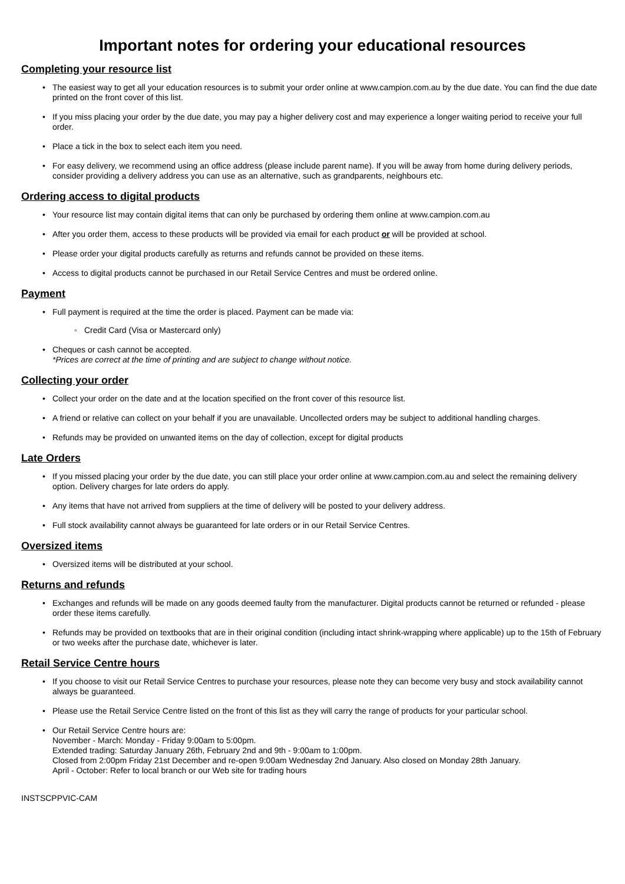Important notes for ordering your educational resources
Completing your resource list
The easiest way to get all your education resources is to submit your order online at www.campion.com.au by the due date. You can find the due date printed on the front cover of this list.
If you miss placing your order by the due date, you may pay a higher delivery cost and may experience a longer waiting period to receive your full order.
Place a tick in the box to select each item you need.
For easy delivery, we recommend using an office address (please include parent name). If you will be away from home during delivery periods, consider providing a delivery address you can use as an alternative, such as grandparents, neighbours etc.
Ordering access to digital products
Your resource list may contain digital items that can only be purchased by ordering them online at www.campion.com.au
After you order them, access to these products will be provided via email for each product or will be provided at school.
Please order your digital products carefully as returns and refunds cannot be provided on these items.
Access to digital products cannot be purchased in our Retail Service Centres and must be ordered online.
Payment
Full payment is required at the time the order is placed. Payment can be made via:
Credit Card (Visa or Mastercard only)
Cheques or cash cannot be accepted.
*Prices are correct at the time of printing and are subject to change without notice.
Collecting your order
Collect your order on the date and at the location specified on the front cover of this resource list.
A friend or relative can collect on your behalf if you are unavailable. Uncollected orders may be subject to additional handling charges.
Refunds may be provided on unwanted items on the day of collection, except for digital products
Late Orders
If you missed placing your order by the due date, you can still place your order online at www.campion.com.au and select the remaining delivery option. Delivery charges for late orders do apply.
Any items that have not arrived from suppliers at the time of delivery will be posted to your delivery address.
Full stock availability cannot always be guaranteed for late orders or in our Retail Service Centres.
Oversized items
Oversized items will be distributed at your school.
Returns and refunds
Exchanges and refunds will be made on any goods deemed faulty from the manufacturer. Digital products cannot be returned or refunded - please order these items carefully.
Refunds may be provided on textbooks that are in their original condition (including intact shrink-wrapping where applicable) up to the 15th of February or two weeks after the purchase date, whichever is later.
Retail Service Centre hours
If you choose to visit our Retail Service Centres to purchase your resources, please note they can become very busy and stock availability cannot always be guaranteed.
Please use the Retail Service Centre listed on the front of this list as they will carry the range of products for your particular school.
Our Retail Service Centre hours are:
November - March: Monday - Friday 9:00am to 5:00pm.
Extended trading: Saturday January 26th, February 2nd and 9th - 9:00am to 1:00pm.
Closed from 2:00pm Friday 21st December and re-open 9:00am Wednesday 2nd January. Also closed on Monday 28th January.
April - October: Refer to local branch or our Web site for trading hours
INSTSCPPVIC-CAM